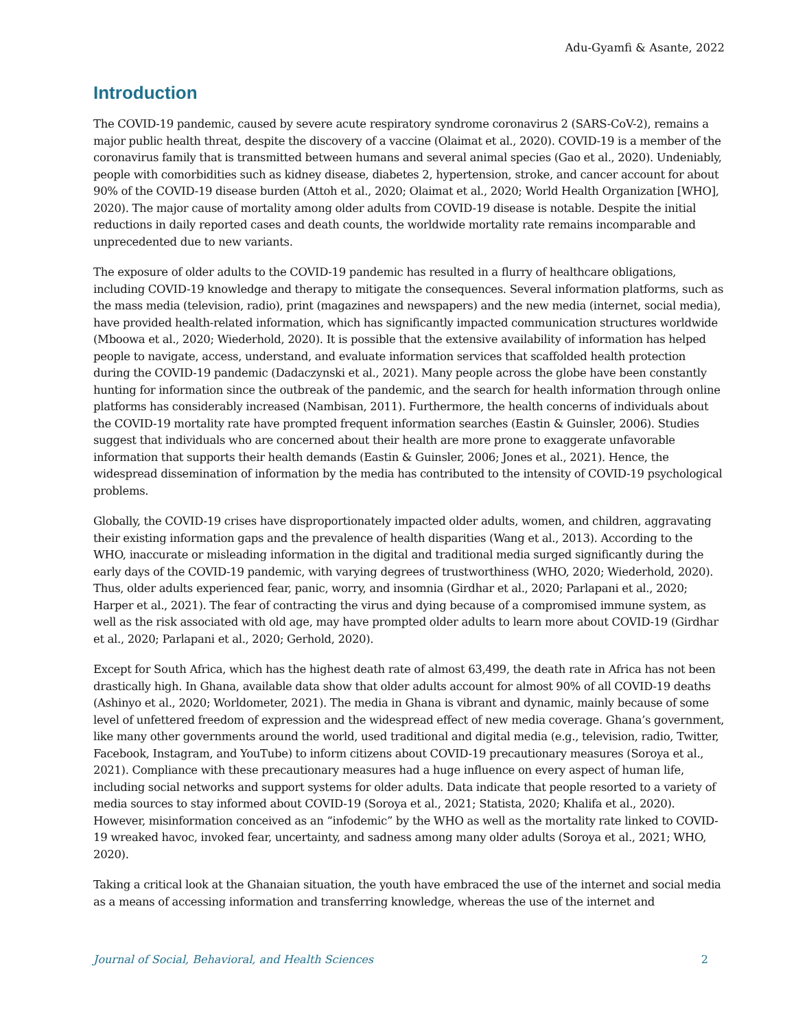Adu-Gyamfi & Asante, 2022
Introduction
The COVID-19 pandemic, caused by severe acute respiratory syndrome coronavirus 2 (SARS-CoV-2), remains a major public health threat, despite the discovery of a vaccine (Olaimat et al., 2020). COVID-19 is a member of the coronavirus family that is transmitted between humans and several animal species (Gao et al., 2020). Undeniably, people with comorbidities such as kidney disease, diabetes 2, hypertension, stroke, and cancer account for about 90% of the COVID-19 disease burden (Attoh et al., 2020; Olaimat et al., 2020; World Health Organization [WHO], 2020). The major cause of mortality among older adults from COVID-19 disease is notable. Despite the initial reductions in daily reported cases and death counts, the worldwide mortality rate remains incomparable and unprecedented due to new variants.
The exposure of older adults to the COVID-19 pandemic has resulted in a flurry of healthcare obligations, including COVID-19 knowledge and therapy to mitigate the consequences. Several information platforms, such as the mass media (television, radio), print (magazines and newspapers) and the new media (internet, social media), have provided health-related information, which has significantly impacted communication structures worldwide (Mboowa et al., 2020; Wiederhold, 2020). It is possible that the extensive availability of information has helped people to navigate, access, understand, and evaluate information services that scaffolded health protection during the COVID-19 pandemic (Dadaczynski et al., 2021). Many people across the globe have been constantly hunting for information since the outbreak of the pandemic, and the search for health information through online platforms has considerably increased (Nambisan, 2011). Furthermore, the health concerns of individuals about the COVID-19 mortality rate have prompted frequent information searches (Eastin & Guinsler, 2006). Studies suggest that individuals who are concerned about their health are more prone to exaggerate unfavorable information that supports their health demands (Eastin & Guinsler, 2006; Jones et al., 2021). Hence, the widespread dissemination of information by the media has contributed to the intensity of COVID-19 psychological problems.
Globally, the COVID-19 crises have disproportionately impacted older adults, women, and children, aggravating their existing information gaps and the prevalence of health disparities (Wang et al., 2013). According to the WHO, inaccurate or misleading information in the digital and traditional media surged significantly during the early days of the COVID-19 pandemic, with varying degrees of trustworthiness (WHO, 2020; Wiederhold, 2020). Thus, older adults experienced fear, panic, worry, and insomnia (Girdhar et al., 2020; Parlapani et al., 2020; Harper et al., 2021). The fear of contracting the virus and dying because of a compromised immune system, as well as the risk associated with old age, may have prompted older adults to learn more about COVID-19 (Girdhar et al., 2020; Parlapani et al., 2020; Gerhold, 2020).
Except for South Africa, which has the highest death rate of almost 63,499, the death rate in Africa has not been drastically high. In Ghana, available data show that older adults account for almost 90% of all COVID-19 deaths (Ashinyo et al., 2020; Worldometer, 2021). The media in Ghana is vibrant and dynamic, mainly because of some level of unfettered freedom of expression and the widespread effect of new media coverage. Ghana’s government, like many other governments around the world, used traditional and digital media (e.g., television, radio, Twitter, Facebook, Instagram, and YouTube) to inform citizens about COVID-19 precautionary measures (Soroya et al., 2021). Compliance with these precautionary measures had a huge influence on every aspect of human life, including social networks and support systems for older adults. Data indicate that people resorted to a variety of media sources to stay informed about COVID-19 (Soroya et al., 2021; Statista, 2020; Khalifa et al., 2020). However, misinformation conceived as an “infodemic” by the WHO as well as the mortality rate linked to COVID-19 wreaked havoc, invoked fear, uncertainty, and sadness among many older adults (Soroya et al., 2021; WHO, 2020).
Taking a critical look at the Ghanaian situation, the youth have embraced the use of the internet and social media as a means of accessing information and transferring knowledge, whereas the use of the internet and
Journal of Social, Behavioral, and Health Sciences 2